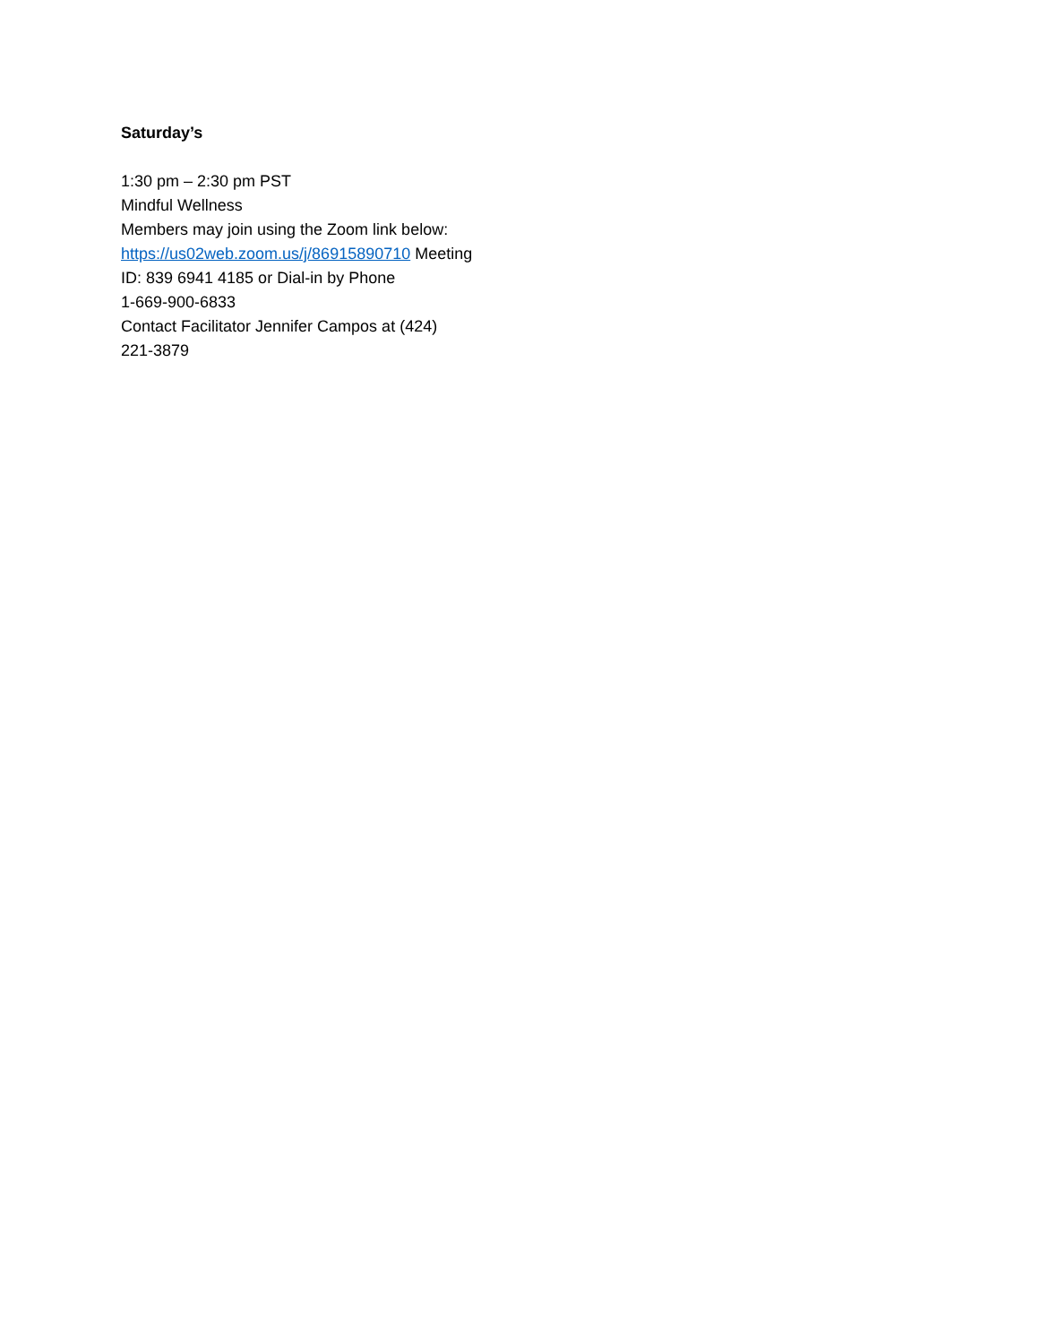Saturday’s
1:30 pm – 2:30 pm PST
Mindful Wellness
Members may join using the Zoom link below:
https://us02web.zoom.us/j/86915890710 Meeting
ID: 839 6941 4185 or Dial-in by Phone
1-669-900-6833
Contact Facilitator Jennifer Campos at (424)
221-3879